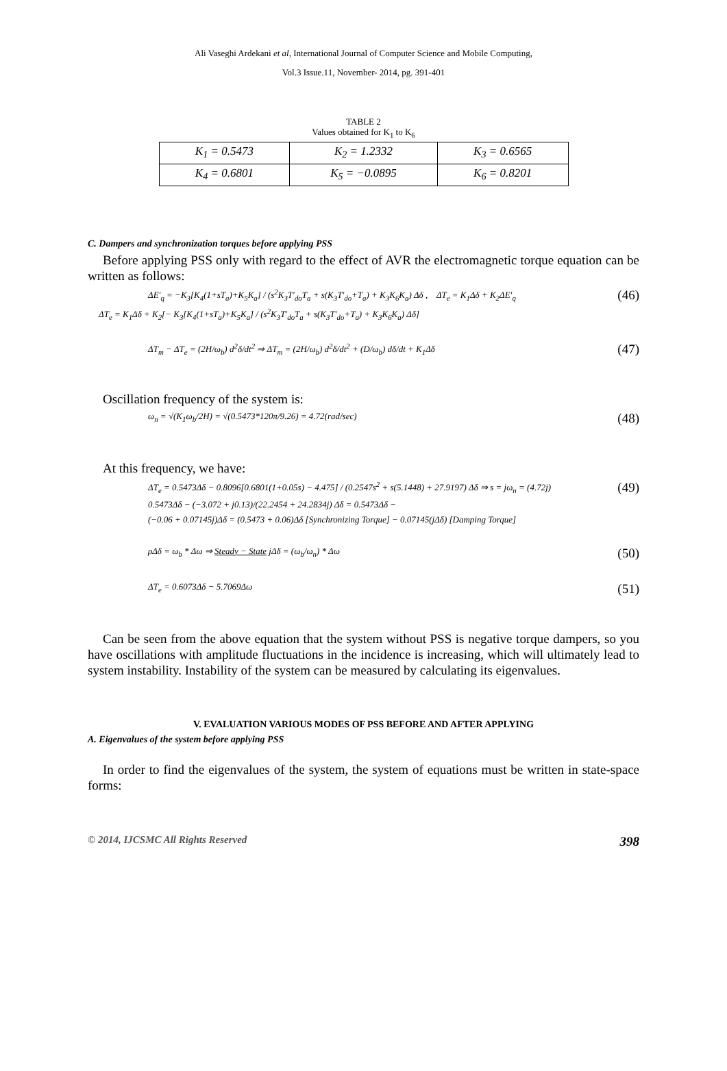Ali Vaseghi Ardekani et al, International Journal of Computer Science and Mobile Computing,
Vol.3 Issue.11, November- 2014, pg. 391-401
TABLE 2
Values obtained for K<sub>1</sub> to K<sub>6</sub>
| K<sub>1</sub> = 0.5473 | K<sub>2</sub> = 1.2332 | K<sub>3</sub> = 0.6565 |
| K<sub>4</sub> = 0.6801 | K<sub>5</sub> = −0.0895 | K<sub>6</sub> = 0.8201 |
C. Dampers and synchronization torques before applying PSS
Before applying PSS only with regard to the effect of AVR the electromagnetic torque equation can be written as follows:
ΔE′<sub>q</sub> = −K<sub>3</sub>[K<sub>4</sub>(1+sT<sub>a</sub>)+K<sub>5</sub>K<sub>a</sub>] / (s<sup>2</sup>K<sub>3</sub>T′<sub>do</sub>T<sub>a</sub> + s(K<sub>3</sub>T′<sub>do</sub>+T<sub>a</sub>) + K<sub>3</sub>K<sub>6</sub>K<sub>a</sub>) Δδ , ΔT<sub>e</sub> = K<sub>1</sub>Δδ + K<sub>2</sub>ΔE′<sub>q</sub> (46)
ΔT<sub>e</sub> = K<sub>1</sub>Δδ + K<sub>2</sub>[− K<sub>3</sub>[K<sub>4</sub>(1+sT<sub>a</sub>)+K<sub>5</sub>K<sub>a</sub>] / (s<sup>2</sup>K<sub>3</sub>T′<sub>do</sub>T<sub>a</sub> + s(K<sub>3</sub>T′<sub>do</sub>+T<sub>a</sub>) + K<sub>3</sub>K<sub>6</sub>K<sub>a</sub>) Δδ]
ΔT<sub>m</sub> − ΔT<sub>e</sub> = (2H/ω<sub>b</sub>) d<sup>2</sup>δ/dt<sup>2</sup> ⇒ ΔT<sub>m</sub> = (2H/ω<sub>b</sub>) d<sup>2</sup>δ/dt<sup>2</sup> + (D/ω<sub>b</sub>) dδ/dt + K<sub>1</sub>Δδ (47)
Oscillation frequency of the system is:
ω<sub>n</sub> = √(K<sub>1</sub>ω<sub>b</sub>/2H) = √(0.5473*120π/9.26) = 4.72(rad/sec) (48)
At this frequency, we have:
ΔT<sub>e</sub> = 0.5473Δδ − 0.8096[0.6801(1+0.05s) − 4.475] / (0.2547s<sup>2</sup> + s(5.1448) + 27.9197) Δδ ⇒ s = jω<sub>n</sub> = (4.72j) (49)
0.5473Δδ − (−3.072 + j0.13)/(22.2454 + 24.2834j) Δδ = 0.5473Δδ −
(−0.06 + 0.07145j)Δδ = (0.5473 + 0.06)Δδ [Synchronizing Torque] − 0.07145(jΔδ) [Damping Torque]
ρΔδ = ω<sub>b</sub> * Δω ⇒ Steady − State jΔδ = (ω<sub>b</sub>/ω<sub>n</sub>) * Δω (50)
ΔT<sub>e</sub> = 0.6073Δδ − 5.7069Δω (51)
Can be seen from the above equation that the system without PSS is negative torque dampers, so you have oscillations with amplitude fluctuations in the incidence is increasing, which will ultimately lead to system instability. Instability of the system can be measured by calculating its eigenvalues.
V. EVALUATION VARIOUS MODES OF PSS BEFORE AND AFTER APPLYING
A. Eigenvalues of the system before applying PSS
In order to find the eigenvalues of the system, the system of equations must be written in state-space forms:
© 2014, IJCSMC All Rights Reserved 398